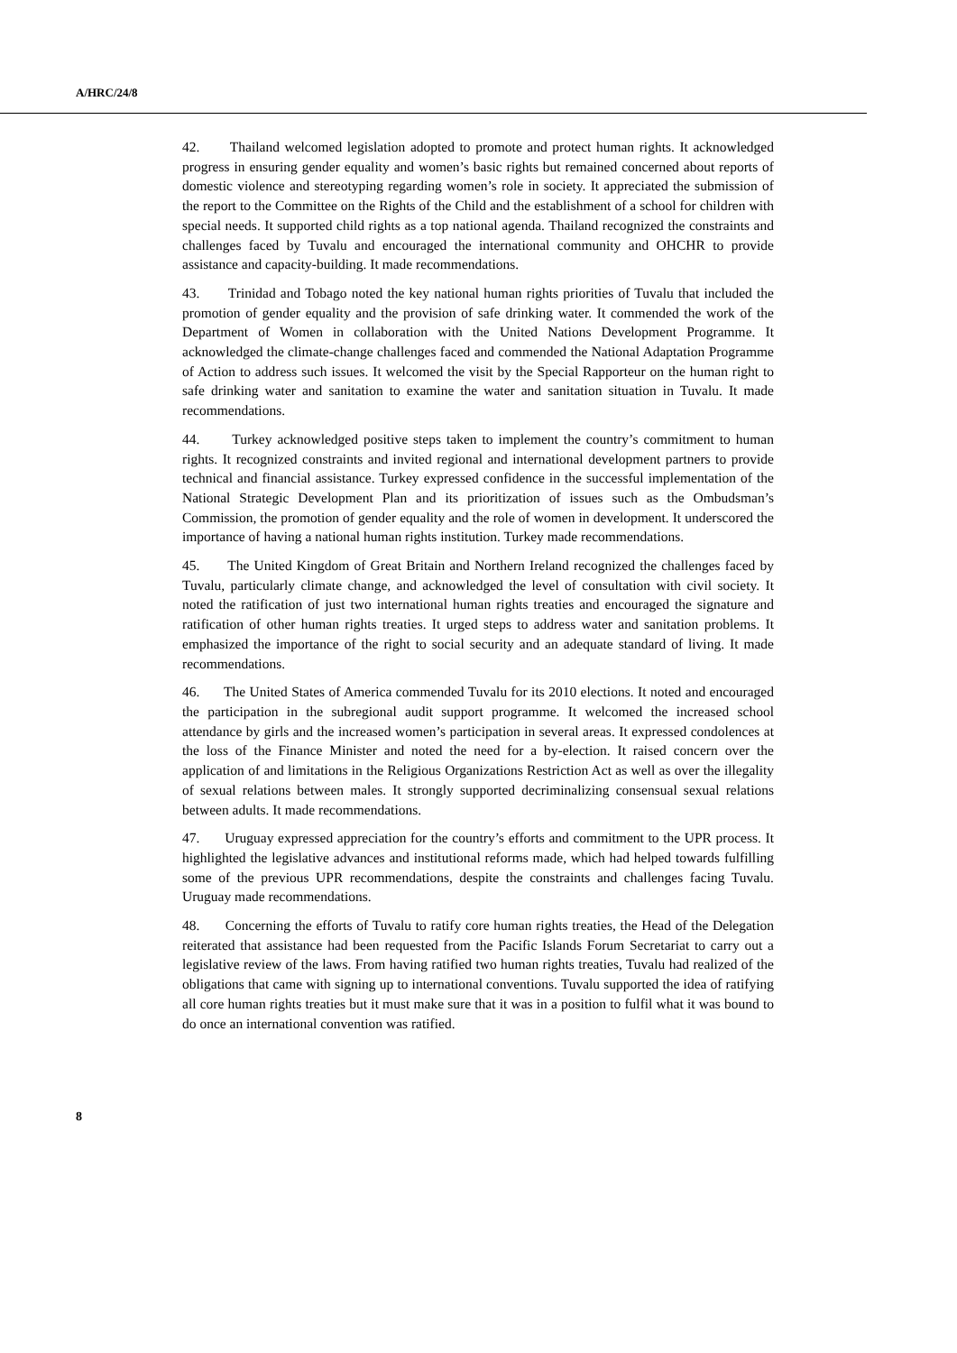A/HRC/24/8
42. Thailand welcomed legislation adopted to promote and protect human rights. It acknowledged progress in ensuring gender equality and women’s basic rights but remained concerned about reports of domestic violence and stereotyping regarding women’s role in society. It appreciated the submission of the report to the Committee on the Rights of the Child and the establishment of a school for children with special needs. It supported child rights as a top national agenda. Thailand recognized the constraints and challenges faced by Tuvalu and encouraged the international community and OHCHR to provide assistance and capacity-building. It made recommendations.
43. Trinidad and Tobago noted the key national human rights priorities of Tuvalu that included the promotion of gender equality and the provision of safe drinking water. It commended the work of the Department of Women in collaboration with the United Nations Development Programme. It acknowledged the climate-change challenges faced and commended the National Adaptation Programme of Action to address such issues. It welcomed the visit by the Special Rapporteur on the human right to safe drinking water and sanitation to examine the water and sanitation situation in Tuvalu. It made recommendations.
44. Turkey acknowledged positive steps taken to implement the country’s commitment to human rights. It recognized constraints and invited regional and international development partners to provide technical and financial assistance. Turkey expressed confidence in the successful implementation of the National Strategic Development Plan and its prioritization of issues such as the Ombudsman’s Commission, the promotion of gender equality and the role of women in development. It underscored the importance of having a national human rights institution. Turkey made recommendations.
45. The United Kingdom of Great Britain and Northern Ireland recognized the challenges faced by Tuvalu, particularly climate change, and acknowledged the level of consultation with civil society. It noted the ratification of just two international human rights treaties and encouraged the signature and ratification of other human rights treaties. It urged steps to address water and sanitation problems. It emphasized the importance of the right to social security and an adequate standard of living. It made recommendations.
46. The United States of America commended Tuvalu for its 2010 elections. It noted and encouraged the participation in the subregional audit support programme. It welcomed the increased school attendance by girls and the increased women’s participation in several areas. It expressed condolences at the loss of the Finance Minister and noted the need for a by-election. It raised concern over the application of and limitations in the Religious Organizations Restriction Act as well as over the illegality of sexual relations between males. It strongly supported decriminalizing consensual sexual relations between adults. It made recommendations.
47. Uruguay expressed appreciation for the country’s efforts and commitment to the UPR process. It highlighted the legislative advances and institutional reforms made, which had helped towards fulfilling some of the previous UPR recommendations, despite the constraints and challenges facing Tuvalu. Uruguay made recommendations.
48. Concerning the efforts of Tuvalu to ratify core human rights treaties, the Head of the Delegation reiterated that assistance had been requested from the Pacific Islands Forum Secretariat to carry out a legislative review of the laws. From having ratified two human rights treaties, Tuvalu had realized of the obligations that came with signing up to international conventions. Tuvalu supported the idea of ratifying all core human rights treaties but it must make sure that it was in a position to fulfil what it was bound to do once an international convention was ratified.
8